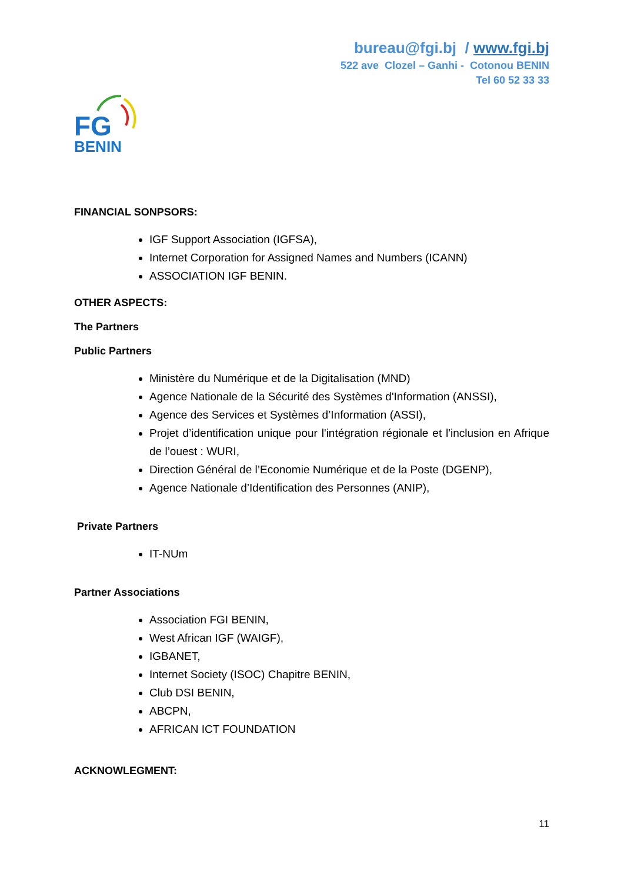bureau@fgi.bj / www.fgi.bj
522 ave Clozel – Ganhi - Cotonou BENIN
Tel 60 52 33 33
FG
BENIN
FINANCIAL SONPSORS:
IGF Support Association (IGFSA),
Internet Corporation for Assigned Names and Numbers (ICANN)
ASSOCIATION IGF BENIN.
OTHER ASPECTS:
The Partners
Public Partners
Ministère du Numérique et de la Digitalisation (MND)
Agence Nationale de la Sécurité des Systèmes d'Information (ANSSI),
Agence des Services et Systèmes d’Information (ASSI),
Projet d’identification unique pour l'intégration régionale et l'inclusion en Afrique de l’ouest : WURI,
Direction Général de l’Economie Numérique et de la Poste (DGENP),
Agence Nationale d’Identification des Personnes (ANIP),
Private Partners
IT-NUm
Partner Associations
Association FGI BENIN,
West African IGF (WAIGF),
IGBANET,
Internet Society (ISOC) Chapitre BENIN,
Club DSI BENIN,
ABCPN,
AFRICAN ICT FOUNDATION
ACKNOWLEGMENT:
11